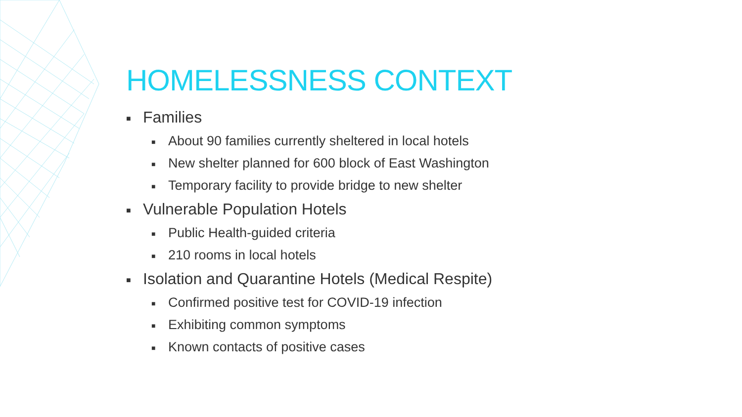HOMELESSNESS CONTEXT
■ Families
■ About 90 families currently sheltered in local hotels
■ New shelter planned for 600 block of East Washington
■ Temporary facility to provide bridge to new shelter
■ Vulnerable Population Hotels
■ Public Health-guided criteria
■ 210 rooms in local hotels
■ Isolation and Quarantine Hotels (Medical Respite)
■ Confirmed positive test for COVID-19 infection
■ Exhibiting common symptoms
■ Known contacts of positive cases